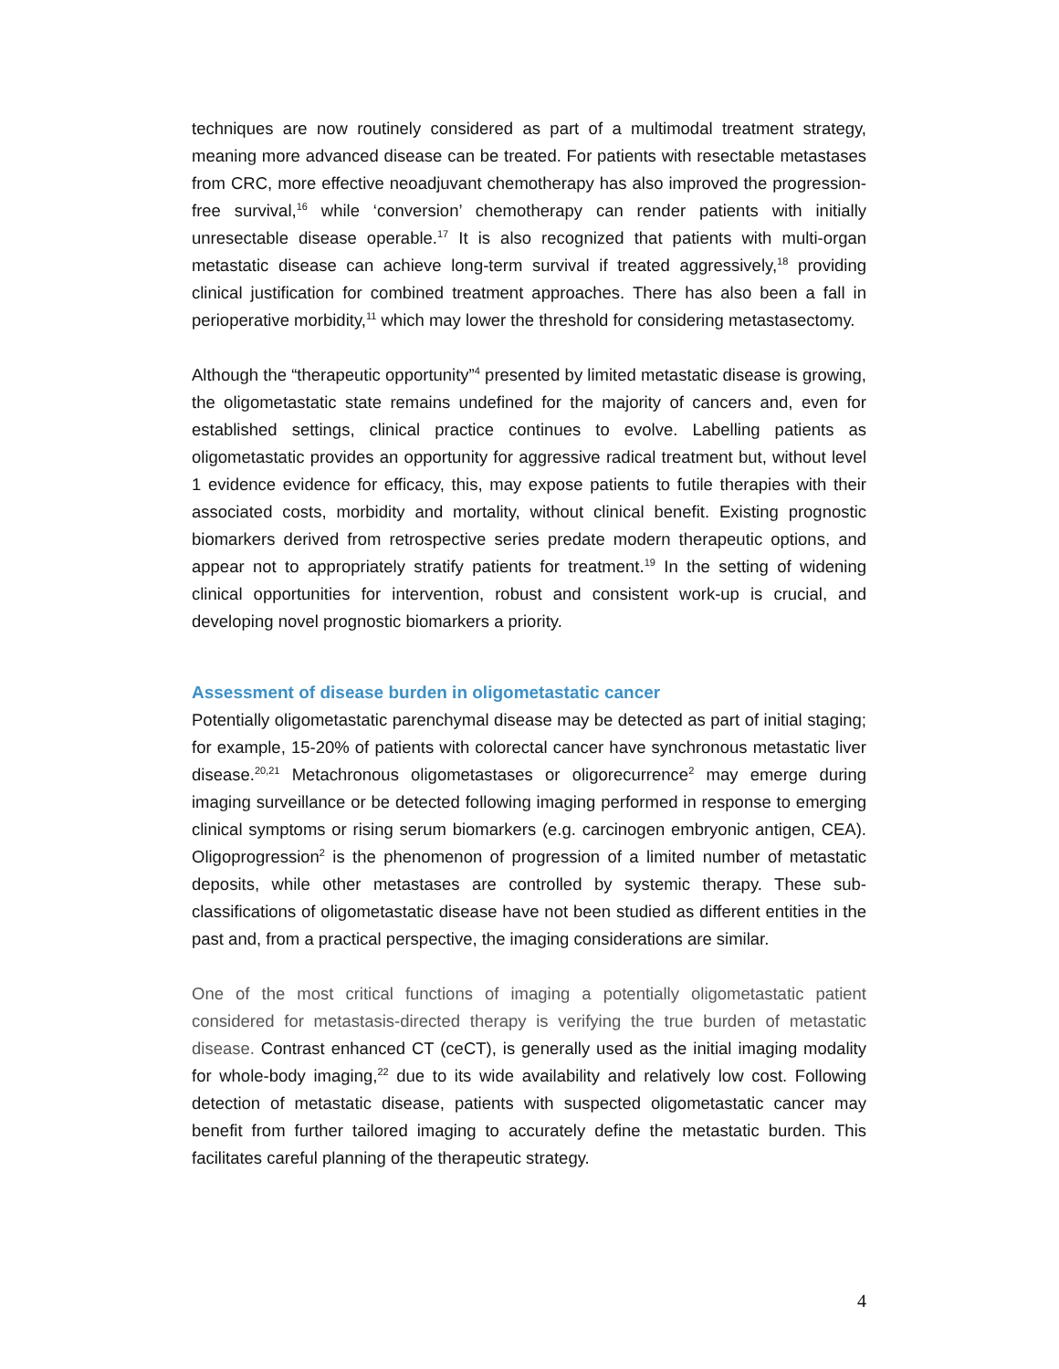techniques are now routinely considered as part of a multimodal treatment strategy, meaning more advanced disease can be treated. For patients with resectable metastases from CRC, more effective neoadjuvant chemotherapy has also improved the progression-free survival,<sup>16</sup> while ‘conversion’ chemotherapy can render patients with initially unresectable disease operable.<sup>17</sup> It is also recognized that patients with multi-organ metastatic disease can achieve long-term survival if treated aggressively,<sup>18</sup> providing clinical justification for combined treatment approaches. There has also been a fall in perioperative morbidity,<sup>11</sup> which may lower the threshold for considering metastasectomy.
Although the “therapeutic opportunity”<sup>4</sup> presented by limited metastatic disease is growing, the oligometastatic state remains undefined for the majority of cancers and, even for established settings, clinical practice continues to evolve. Labelling patients as oligometastatic provides an opportunity for aggressive radical treatment but, without level 1 evidence evidence for efficacy, this, may expose patients to futile therapies with their associated costs, morbidity and mortality, without clinical benefit. Existing prognostic biomarkers derived from retrospective series predate modern therapeutic options, and appear not to appropriately stratify patients for treatment.<sup>19</sup> In the setting of widening clinical opportunities for intervention, robust and consistent work-up is crucial, and developing novel prognostic biomarkers a priority.
Assessment of disease burden in oligometastatic cancer
Potentially oligometastatic parenchymal disease may be detected as part of initial staging; for example, 15-20% of patients with colorectal cancer have synchronous metastatic liver disease.<sup>20,21</sup> Metachronous oligometastases or oligorecurrence<sup>2</sup> may emerge during imaging surveillance or be detected following imaging performed in response to emerging clinical symptoms or rising serum biomarkers (e.g. carcinogen embryonic antigen, CEA). Oligoprogression<sup>2</sup> is the phenomenon of progression of a limited number of metastatic deposits, while other metastases are controlled by systemic therapy. These sub-classifications of oligometastatic disease have not been studied as different entities in the past and, from a practical perspective, the imaging considerations are similar.
One of the most critical functions of imaging a potentially oligometastatic patient considered for metastasis-directed therapy is verifying the true burden of metastatic disease. Contrast enhanced CT (ceCT), is generally used as the initial imaging modality for whole-body imaging,<sup>22</sup> due to its wide availability and relatively low cost. Following detection of metastatic disease, patients with suspected oligometastatic cancer may benefit from further tailored imaging to accurately define the metastatic burden. This facilitates careful planning of the therapeutic strategy.
4